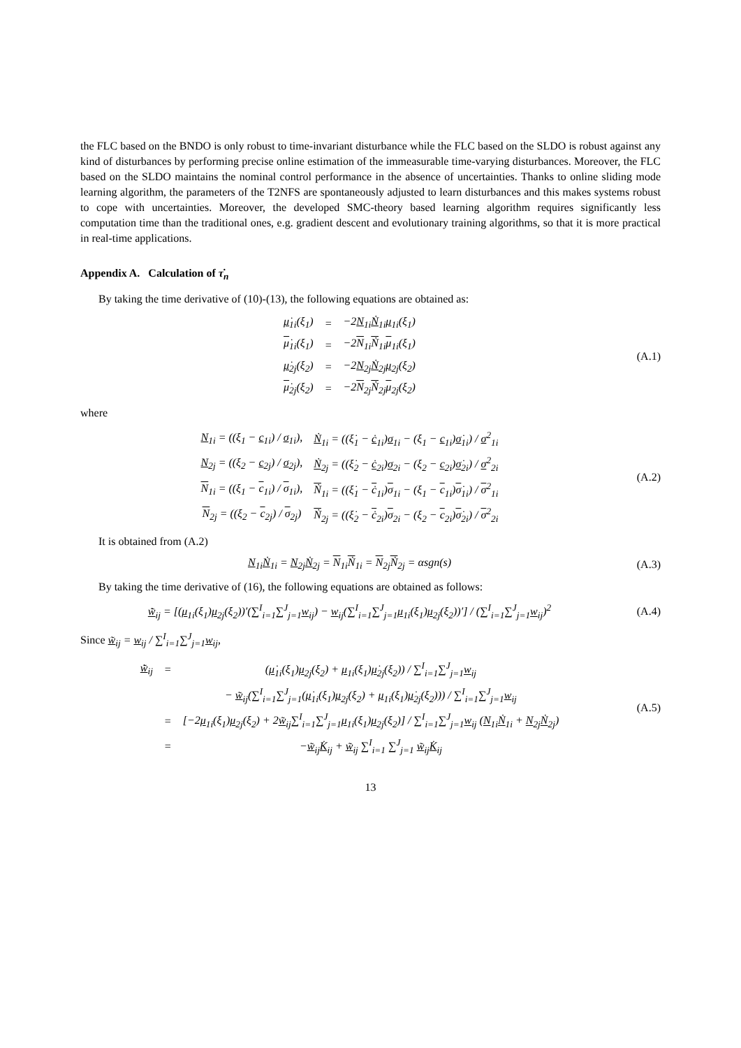the FLC based on the BNDO is only robust to time-invariant disturbance while the FLC based on the SLDO is robust against any kind of disturbances by performing precise online estimation of the immeasurable time-varying disturbances. Moreover, the FLC based on the SLDO maintains the nominal control performance in the absence of uncertainties. Thanks to online sliding mode learning algorithm, the parameters of the T2NFS are spontaneously adjusted to learn disturbances and this makes systems robust to cope with uncertainties. Moreover, the developed SMC-theory based learning algorithm requires significantly less computation time than the traditional ones, e.g. gradient descent and evolutionary training algorithms, so that it is more practical in real-time applications.
Appendix A. Calculation of τ̇<sub>n</sub>
By taking the time derivative of (10)-(13), the following equations are obtained as:
| μ̇<sub>1i</sub>(ξ<sub>1</sub>) | = | −2 N<sub>1i</sub> Ṅ<sub>1i</sub> μ<sub>1i</sub>(ξ<sub>1</sub>) |
| μ̇<sub>1i</sub>(ξ<sub>1</sub>) | = | −2 N<sub>1i</sub> Ṅ<sub>1i</sub> μ<sub>1i</sub>(ξ<sub>1</sub>) |
| μ̇<sub>2j</sub>(ξ<sub>2</sub>) | = | −2 N<sub>2j</sub> Ṅ<sub>2j</sub> μ<sub>2j</sub>(ξ<sub>2</sub>) |
| μ̇<sub>2j</sub>(ξ<sub>2</sub>) | = | −2 N<sub>2j</sub> Ṅ<sub>2j</sub> μ<sub>2j</sub>(ξ<sub>2</sub>) |
(A.1)
where
| N<sub>1i</sub> = ((ξ<sub>1</sub> − c<sub>1i</sub>) / σ<sub>1i</sub>), | Ṅ<sub>1i</sub> = ((ξ̇<sub>1</sub> − ċ<sub>1i</sub>) σ<sub>1i</sub> − (ξ<sub>1</sub> − c<sub>1i</sub>) σ̇<sub>1i</sub>) / σ<sup>2</sup><sub>1i</sub> |
| N<sub>2j</sub> = ((ξ<sub>2</sub> − c<sub>2j</sub>) / σ<sub>2j</sub>), | Ṅ<sub>2j</sub> = ((ξ̇<sub>2</sub> − ċ<sub>2i</sub>) σ<sub>2i</sub> − (ξ<sub>2</sub> − c<sub>2i</sub>) σ̇<sub>2i</sub>) / σ<sup>2</sup><sub>2i</sub> |
| N<sub>1i</sub> = ((ξ<sub>1</sub> − c<sub>1i</sub>) / σ<sub>1i</sub>), | Ṅ<sub>1i</sub> = ((ξ̇<sub>1</sub> − ċ<sub>1i</sub>) σ<sub>1i</sub> − (ξ<sub>1</sub> − c<sub>1i</sub>) σ̇<sub>1i</sub>) / σ<sup>2</sup><sub>1i</sub> |
| N<sub>2j</sub> = ((ξ<sub>2</sub> − c<sub>2j</sub>) / σ<sub>2j</sub>) | Ṅ<sub>2j</sub> = ((ξ̇<sub>2</sub> − ċ<sub>2i</sub>) σ<sub>2i</sub> − (ξ<sub>2</sub> − c<sub>2i</sub>) σ̇<sub>2i</sub>) / σ<sup>2</sup><sub>2i</sub> |
(A.2)
It is obtained from (A.2)
N<sub>1i</sub>Ṅ<sub>1i</sub> = N<sub>2j</sub>Ṅ<sub>2j</sub> = N<sub>1i</sub>Ṅ<sub>1i</sub> = N<sub>2j</sub>Ṅ<sub>2j</sub> = αsgn(s)
(A.3)
By taking the time derivative of (16), the following equations are obtained as follows:
w̃̇<sub>ij</sub> = [(μ<sub>1i</sub>(ξ<sub>1</sub>)μ<sub>2j</sub>(ξ<sub>2</sub>))′(∑<sup>I</sup><sub>i=1</sub>∑<sup>J</sup><sub>j=1</sub>w<sub>ij</sub>) − w<sub>ij</sub>(∑<sup>I</sup><sub>i=1</sub>∑<sup>J</sup><sub>j=1</sub>μ<sub>1i</sub>(ξ<sub>1</sub>)μ<sub>2j</sub>(ξ<sub>2</sub>))′] / (∑<sup>I</sup><sub>i=1</sub>∑<sup>J</sup><sub>j=1</sub>w<sub>ij</sub>)<sup>2</sup>
(A.4)
Since w̃<sub>ij</sub> = w<sub>ij</sub> / ∑<sup>I</sup><sub>i=1</sub>∑<sup>J</sup><sub>j=1</sub>w<sub>ij</sub>,
| w̃̇<sub>ij</sub> | = | ( μ̇<sub>1i</sub>(ξ<sub>1</sub>) μ<sub>2j</sub>(ξ<sub>2</sub>) + μ<sub>1i</sub>(ξ<sub>1</sub>) μ̇<sub>2j</sub>(ξ<sub>2</sub>)) / ∑<sup>I</sup><sub>i=1</sub>∑<sup>J</sup><sub>j=1</sub> w<sub>ij</sub> |
| | | − w̃<sub>ij</sub>(∑<sup>I</sup><sub>i=1</sub>∑<sup>J</sup><sub>j=1</sub>( μ̇<sub>1i</sub>(ξ<sub>1</sub>) μ<sub>2j</sub>(ξ<sub>2</sub>) + μ<sub>1i</sub>(ξ<sub>1</sub>) μ̇<sub>2j</sub>(ξ<sub>2</sub>))) / ∑<sup>I</sup><sub>i=1</sub>∑<sup>J</sup><sub>j=1</sub> w<sub>ij</sub> |
| | = | [−2 μ<sub>1i</sub>(ξ<sub>1</sub>) μ<sub>2j</sub>(ξ<sub>2</sub>) + 2 w̃<sub>ij</sub>∑<sup>I</sup><sub>i=1</sub>∑<sup>J</sup><sub>j=1</sub> μ<sub>1i</sub>(ξ<sub>1</sub>) μ<sub>2j</sub>(ξ<sub>2</sub>)] / ∑<sup>I</sup><sub>i=1</sub>∑<sup>J</sup><sub>j=1</sub> w<sub>ij</sub> ( N<sub>1i</sub> Ṅ<sub>1i</sub> + N<sub>2j</sub> Ṅ<sub>2j</sub>) |
| | = | − w̃<sub>ij</sub> K̇<sub>ij</sub> + w̃<sub>ij</sub> ∑<sup>I</sup><sub>i=1</sub> ∑<sup>J</sup><sub>j=1</sub> w̃<sub>ij</sub> K̇<sub>ij</sub> |
(A.5)
13